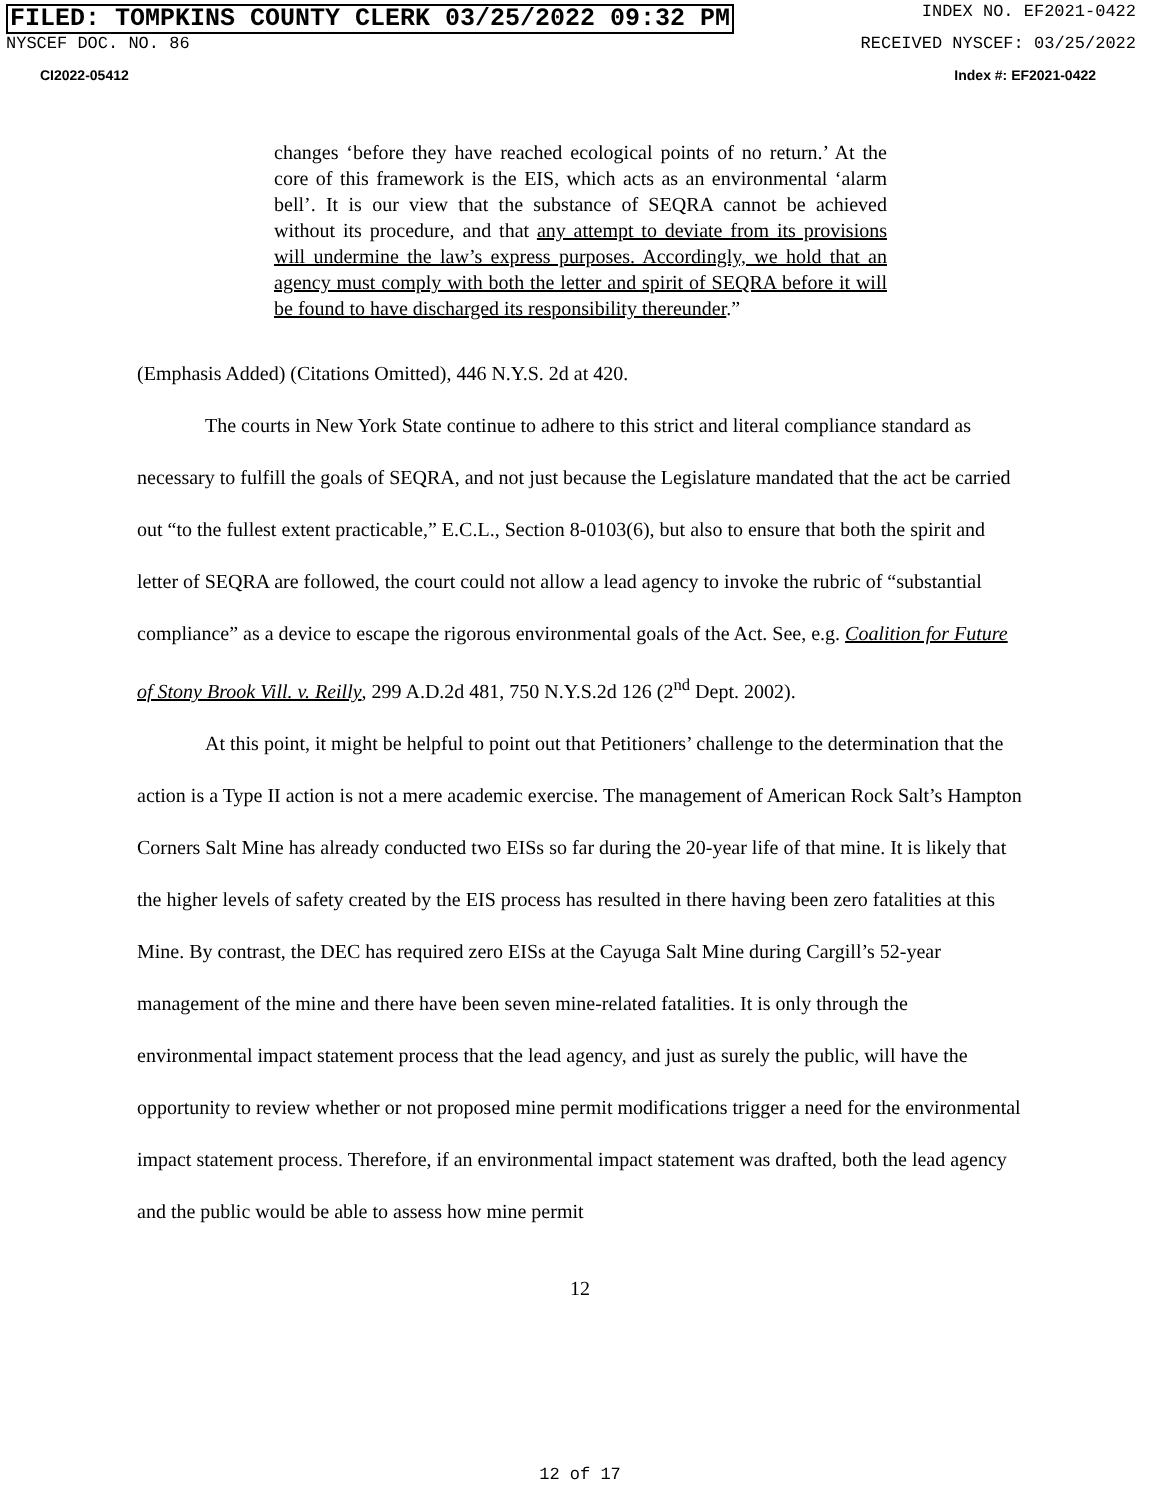FILED: TOMPKINS COUNTY CLERK 03/25/2022 09:32 PM INDEX NO. EF2021-0422
NYSCEF DOC. NO. 86 RECEIVED NYSCEF: 03/25/2022
CI2022-05412 Index #: EF2021-0422
changes ‘before they have reached ecological points of no return.’ At the core of this framework is the EIS, which acts as an environmental ‘alarm bell’. It is our view that the substance of SEQRA cannot be achieved without its procedure, and that any attempt to deviate from its provisions will undermine the law’s express purposes. Accordingly, we hold that an agency must comply with both the letter and spirit of SEQRA before it will be found to have discharged its responsibility thereunder.”
(Emphasis Added) (Citations Omitted), 446 N.Y.S. 2d at 420.
The courts in New York State continue to adhere to this strict and literal compliance standard as necessary to fulfill the goals of SEQRA, and not just because the Legislature mandated that the act be carried out “to the fullest extent practicable,” E.C.L., Section 8-0103(6), but also to ensure that both the spirit and letter of SEQRA are followed, the court could not allow a lead agency to invoke the rubric of “substantial compliance” as a device to escape the rigorous environmental goals of the Act. See, e.g. Coalition for Future of Stony Brook Vill. v. Reilly, 299 A.D.2d 481, 750 N.Y.S.2d 126 (2<sup>nd</sup> Dept. 2002).
At this point, it might be helpful to point out that Petitioners’ challenge to the determination that the action is a Type II action is not a mere academic exercise. The management of American Rock Salt’s Hampton Corners Salt Mine has already conducted two EISs so far during the 20-year life of that mine. It is likely that the higher levels of safety created by the EIS process has resulted in there having been zero fatalities at this Mine. By contrast, the DEC has required zero EISs at the Cayuga Salt Mine during Cargill’s 52-year management of the mine and there have been seven mine-related fatalities. It is only through the environmental impact statement process that the lead agency, and just as surely the public, will have the opportunity to review whether or not proposed mine permit modifications trigger a need for the environmental impact statement process. Therefore, if an environmental impact statement was drafted, both the lead agency and the public would be able to assess how mine permit
12
12 of 17